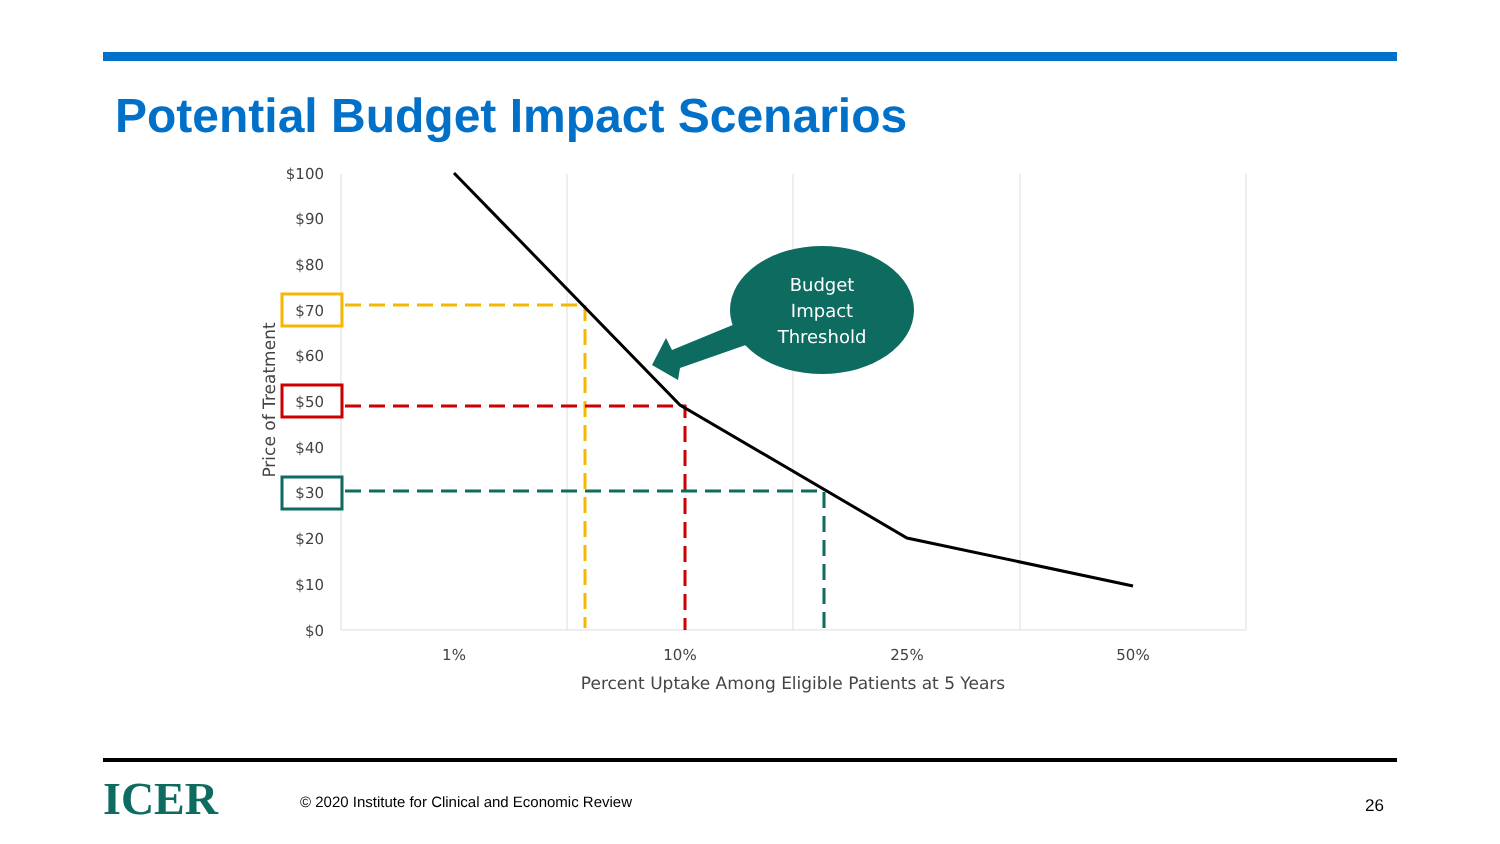Potential Budget Impact Scenarios
$100
$90
$80
$70
$60
$50
$40
$30
$20
$10
$0
1%
10%
25%
50%
Percent Uptake Among Eligible Patients at 5 Years
Price of Treatment
Budget
Impact
Threshold
ICER
© 2020 Institute for Clinical and Economic Review
26